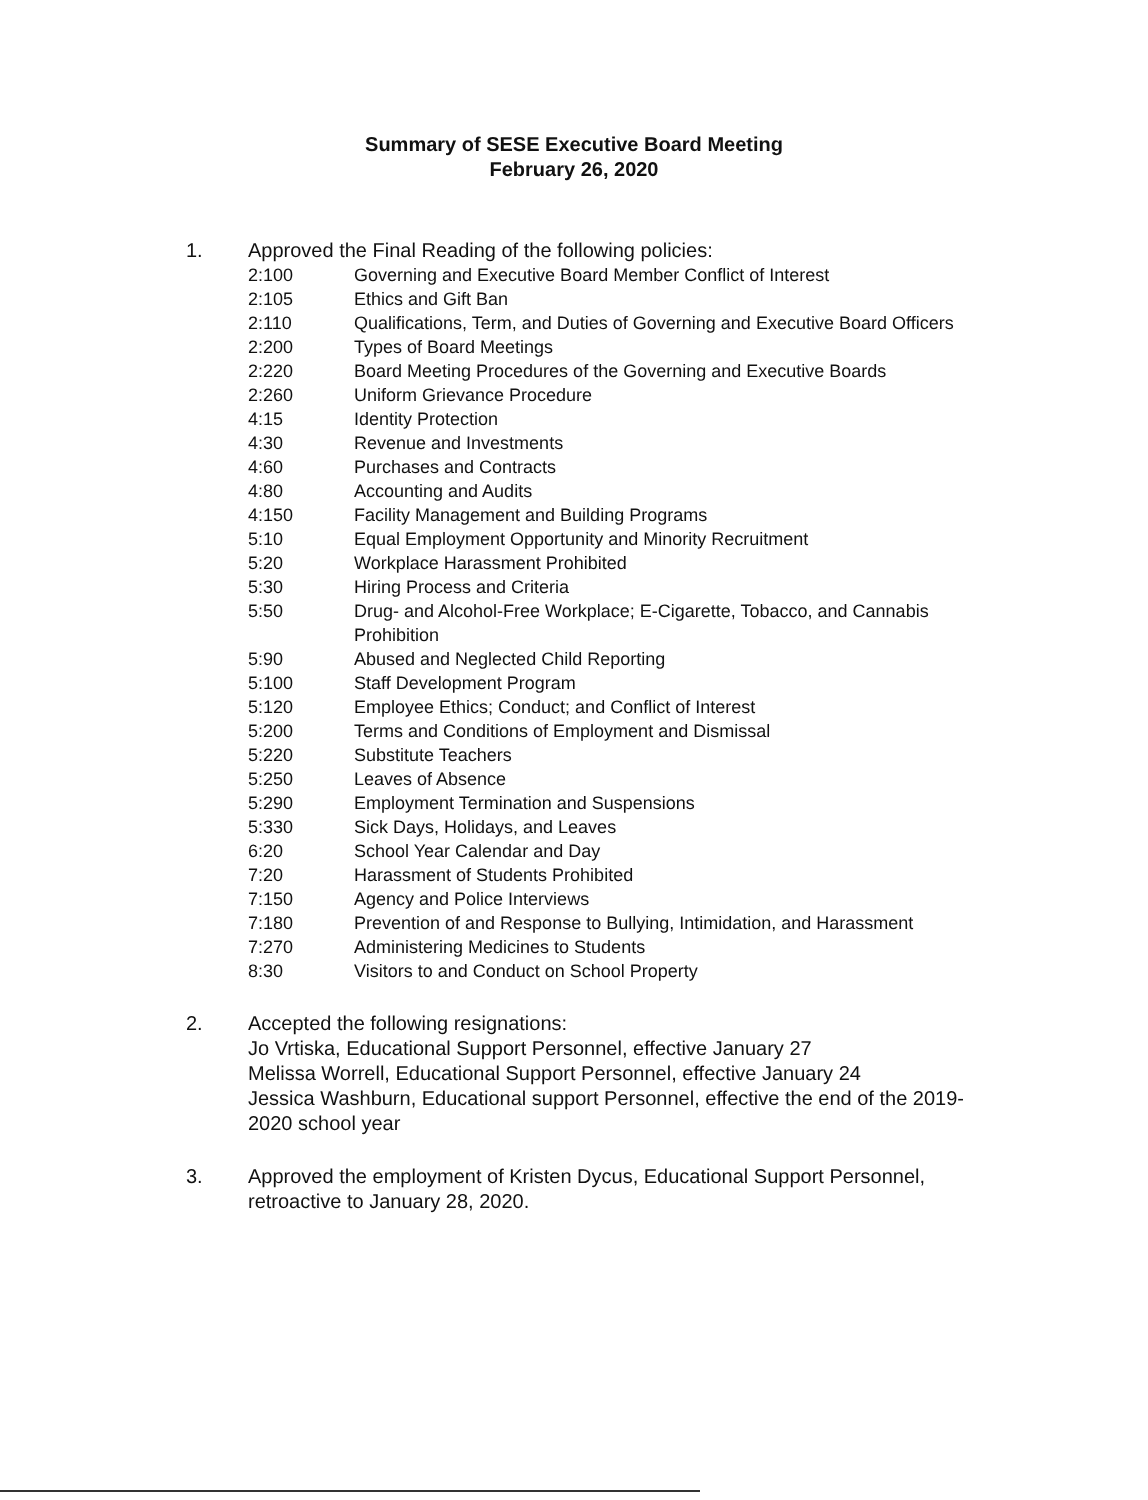Summary of SESE Executive Board Meeting
February 26, 2020
1. Approved the Final Reading of the following policies:
| 2:100 | Governing and Executive Board Member Conflict of Interest |
| 2:105 | Ethics and Gift Ban |
| 2:110 | Qualifications, Term, and Duties of Governing and Executive Board Officers |
| 2:200 | Types of Board Meetings |
| 2:220 | Board Meeting Procedures of the Governing and Executive Boards |
| 2:260 | Uniform Grievance Procedure |
| 4:15 | Identity Protection |
| 4:30 | Revenue and Investments |
| 4:60 | Purchases and Contracts |
| 4:80 | Accounting and Audits |
| 4:150 | Facility Management and Building Programs |
| 5:10 | Equal Employment Opportunity and Minority Recruitment |
| 5:20 | Workplace Harassment Prohibited |
| 5:30 | Hiring Process and Criteria |
| 5:50 | Drug- and Alcohol-Free Workplace; E-Cigarette, Tobacco, and Cannabis Prohibition |
| 5:90 | Abused and Neglected Child Reporting |
| 5:100 | Staff Development Program |
| 5:120 | Employee Ethics; Conduct; and Conflict of Interest |
| 5:200 | Terms and Conditions of Employment and Dismissal |
| 5:220 | Substitute Teachers |
| 5:250 | Leaves of Absence |
| 5:290 | Employment Termination and Suspensions |
| 5:330 | Sick Days, Holidays, and Leaves |
| 6:20 | School Year Calendar and Day |
| 7:20 | Harassment of Students Prohibited |
| 7:150 | Agency and Police Interviews |
| 7:180 | Prevention of and Response to Bullying, Intimidation, and Harassment |
| 7:270 | Administering Medicines to Students |
| 8:30 | Visitors to and Conduct on School Property |
2. Accepted the following resignations:
Jo Vrtiska, Educational Support Personnel, effective January 27
Melissa Worrell, Educational Support Personnel, effective January 24
Jessica Washburn, Educational support Personnel, effective the end of the 2019-2020 school year
3. Approved the employment of Kristen Dycus, Educational Support Personnel, retroactive to January 28, 2020.